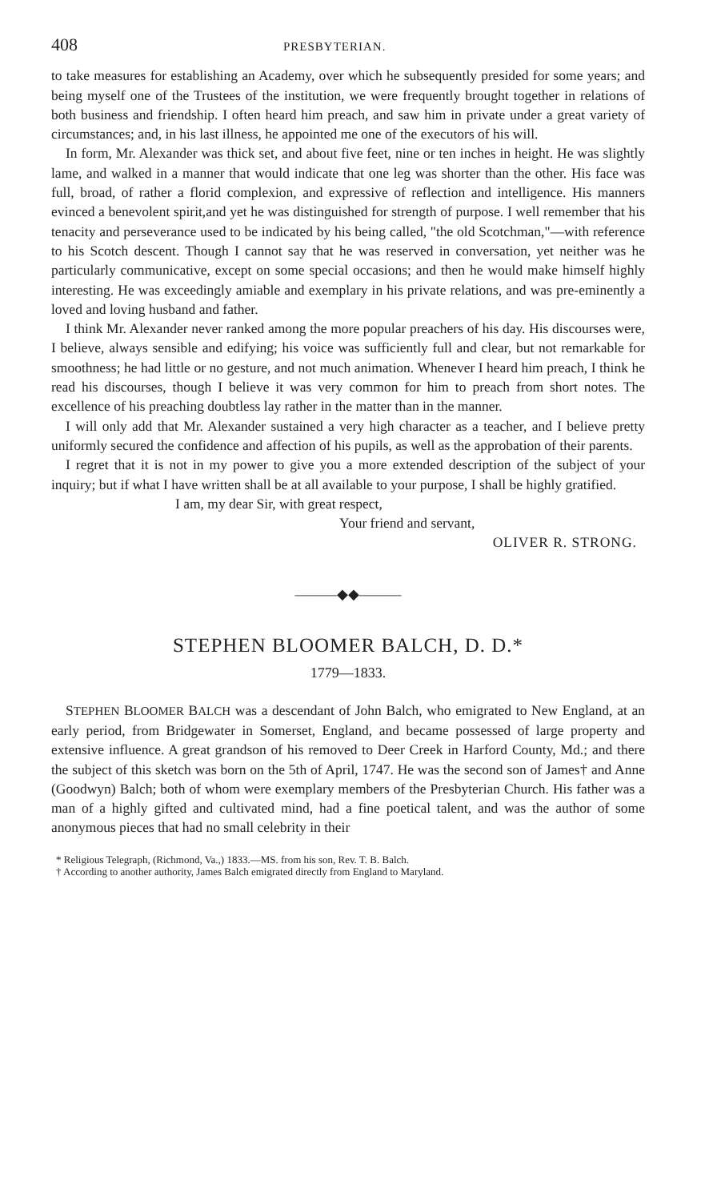408 PRESBYTERIAN.
to take measures for establishing an Academy, over which he subsequently presided for some years; and being myself one of the Trustees of the institution, we were frequently brought together in relations of both business and friendship. I often heard him preach, and saw him in private under a great variety of circumstances; and, in his last illness, he appointed me one of the executors of his will.
In form, Mr. Alexander was thick set, and about five feet, nine or ten inches in height. He was slightly lame, and walked in a manner that would indicate that one leg was shorter than the other. His face was full, broad, of rather a florid complexion, and expressive of reflection and intelligence. His manners evinced a benevolent spirit,and yet he was distinguished for strength of purpose. I well remember that his tenacity and perseverance used to be indicated by his being called, "the old Scotchman,"—with reference to his Scotch descent. Though I cannot say that he was reserved in conversation, yet neither was he particularly communicative, except on some special occasions; and then he would make himself highly interesting. He was exceedingly amiable and exemplary in his private relations, and was pre-eminently a loved and loving husband and father.
I think Mr. Alexander never ranked among the more popular preachers of his day. His discourses were, I believe, always sensible and edifying; his voice was sufficiently full and clear, but not remarkable for smoothness; he had little or no gesture, and not much animation. Whenever I heard him preach, I think he read his discourses, though I believe it was very common for him to preach from short notes. The excellence of his preaching doubtless lay rather in the matter than in the manner.
I will only add that Mr. Alexander sustained a very high character as a teacher, and I believe pretty uniformly secured the confidence and affection of his pupils, as well as the approbation of their parents.
I regret that it is not in my power to give you a more extended description of the subject of your inquiry; but if what I have written shall be at all available to your purpose, I shall be highly gratified.
I am, my dear Sir, with great respect,
Your friend and servant,
OLIVER R. STRONG.
———◆◆———
STEPHEN BLOOMER BALCH, D. D.*
1779—1833.
STEPHEN BLOOMER BALCH was a descendant of John Balch, who emigrated to New England, at an early period, from Bridgewater in Somerset, England, and became possessed of large property and extensive influence. A great grandson of his removed to Deer Creek in Harford County, Md.; and there the subject of this sketch was born on the 5th of April, 1747. He was the second son of James† and Anne (Goodwyn) Balch; both of whom were exemplary members of the Presbyterian Church. His father was a man of a highly gifted and cultivated mind, had a fine poetical talent, and was the author of some anonymous pieces that had no small celebrity in their
* Religious Telegraph, (Richmond, Va.,) 1833.—MS. from his son, Rev. T. B. Balch.
† According to another authority, James Balch emigrated directly from England to Maryland.